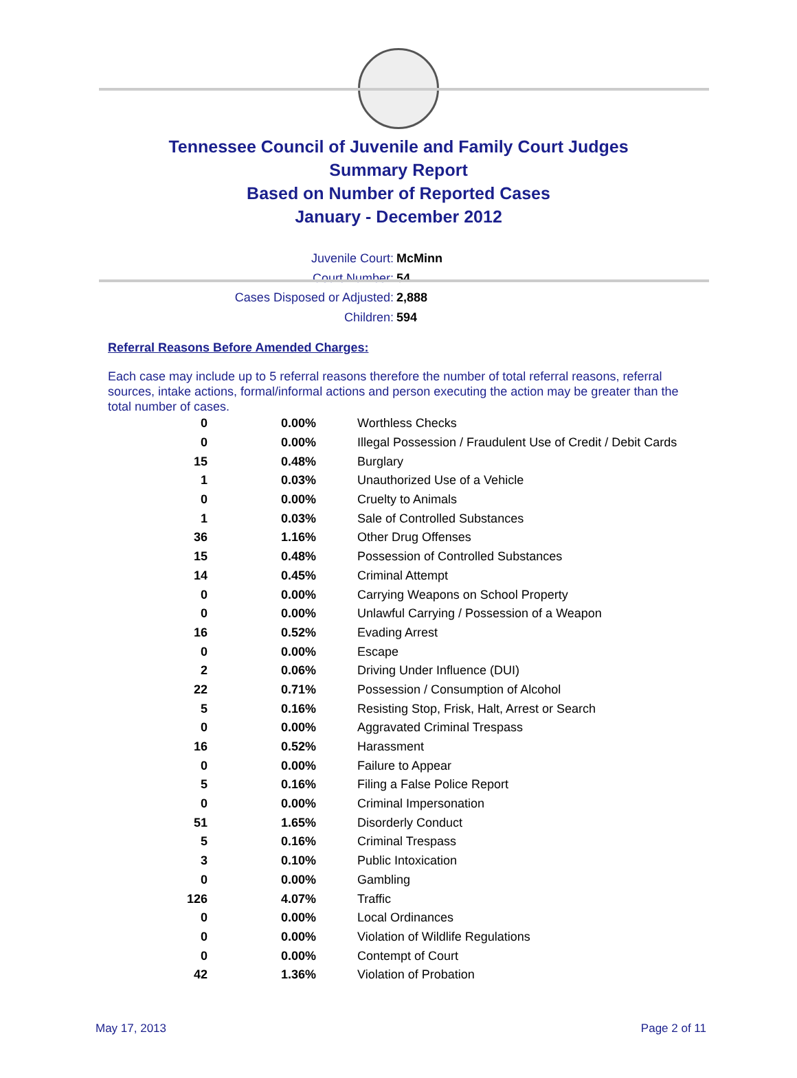Tennessee Council of Juvenile and Family Court Judges
Summary Report
Based on Number of Reported Cases
January - December 2012
Juvenile Court: McMinn
Court Number: 54
Cases Disposed or Adjusted: 2,888
Children: 594
Referral Reasons Before Amended Charges:
Each case may include up to 5 referral reasons therefore the number of total referral reasons, referral sources, intake actions, formal/informal actions and person executing the action may be greater than the total number of cases.
| 0 | 0.00% | Worthless Checks |
| 0 | 0.00% | Illegal Possession / Fraudulent Use of Credit / Debit Cards |
| 15 | 0.48% | Burglary |
| 1 | 0.03% | Unauthorized Use of a Vehicle |
| 0 | 0.00% | Cruelty to Animals |
| 1 | 0.03% | Sale of Controlled Substances |
| 36 | 1.16% | Other Drug Offenses |
| 15 | 0.48% | Possession of Controlled Substances |
| 14 | 0.45% | Criminal Attempt |
| 0 | 0.00% | Carrying Weapons on School Property |
| 0 | 0.00% | Unlawful Carrying / Possession of a Weapon |
| 16 | 0.52% | Evading Arrest |
| 0 | 0.00% | Escape |
| 2 | 0.06% | Driving Under Influence (DUI) |
| 22 | 0.71% | Possession / Consumption of Alcohol |
| 5 | 0.16% | Resisting Stop, Frisk, Halt, Arrest or Search |
| 0 | 0.00% | Aggravated Criminal Trespass |
| 16 | 0.52% | Harassment |
| 0 | 0.00% | Failure to Appear |
| 5 | 0.16% | Filing a False Police Report |
| 0 | 0.00% | Criminal Impersonation |
| 51 | 1.65% | Disorderly Conduct |
| 5 | 0.16% | Criminal Trespass |
| 3 | 0.10% | Public Intoxication |
| 0 | 0.00% | Gambling |
| 126 | 4.07% | Traffic |
| 0 | 0.00% | Local Ordinances |
| 0 | 0.00% | Violation of Wildlife Regulations |
| 0 | 0.00% | Contempt of Court |
| 42 | 1.36% | Violation of Probation |
May 17, 2013 Page 2 of 11